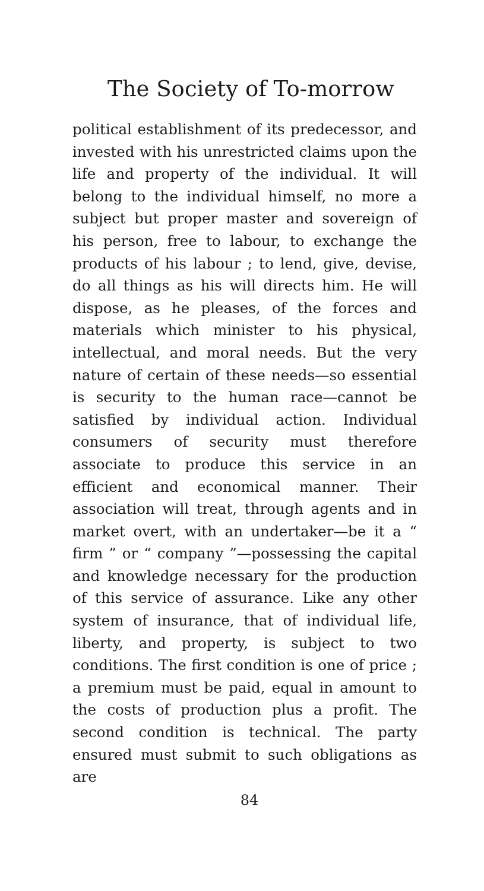The Society of To-morrow
political establishment of its predecessor, and invested with his unrestricted claims upon the life and property of the individual. It will belong to the individual himself, no more a subject but proper master and sovereign of his person, free to labour, to exchange the products of his labour ; to lend, give, devise, do all things as his will directs him. He will dispose, as he pleases, of the forces and materials which minister to his physical, intellectual, and moral needs. But the very nature of certain of these needs—so essential is security to the human race—cannot be satisfied by individual action. Individual consumers of security must therefore associate to produce this service in an efficient and economical manner. Their association will treat, through agents and in market overt, with an undertaker—be it a “ firm ” or “ company ”—possessing the capital and knowledge necessary for the production of this service of assurance. Like any other system of insurance, that of individual life, liberty, and property, is subject to two conditions. The first condition is one of price ; a premium must be paid, equal in amount to the costs of production plus a profit. The second condition is technical. The party ensured must submit to such obligations as are
84